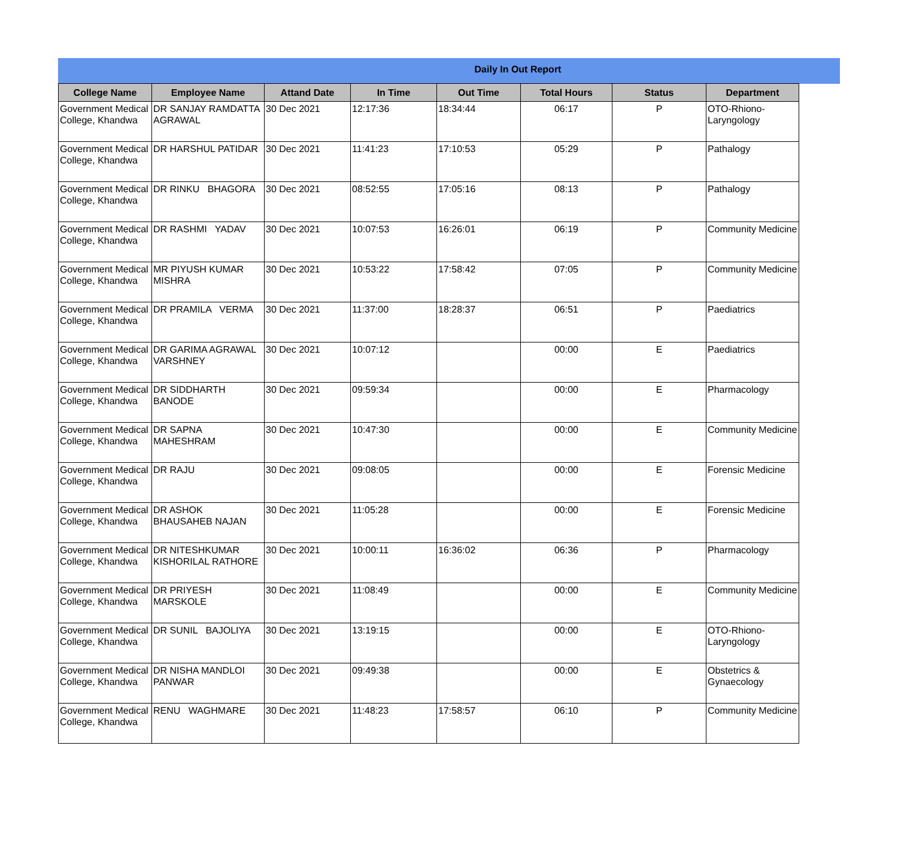Daily In Out Report
| College Name | Employee Name | Attand Date | In Time | Out Time | Total Hours | Status | Department |
| --- | --- | --- | --- | --- | --- | --- | --- |
| Government Medical College, Khandwa | DR SANJAY RAMDATTA AGRAWAL | 30 Dec 2021 | 12:17:36 | 18:34:44 | 06:17 | P | OTO-Rhiono-Laryngology |
| Government Medical College, Khandwa | DR HARSHUL PATIDAR | 30 Dec 2021 | 11:41:23 | 17:10:53 | 05:29 | P | Pathalogy |
| Government Medical College, Khandwa | DR RINKU BHAGORA | 30 Dec 2021 | 08:52:55 | 17:05:16 | 08:13 | P | Pathalogy |
| Government Medical College, Khandwa | DR RASHMI YADAV | 30 Dec 2021 | 10:07:53 | 16:26:01 | 06:19 | P | Community Medicine |
| Government Medical College, Khandwa | MR PIYUSH KUMAR MISHRA | 30 Dec 2021 | 10:53:22 | 17:58:42 | 07:05 | P | Community Medicine |
| Government Medical College, Khandwa | DR PRAMILA VERMA | 30 Dec 2021 | 11:37:00 | 18:28:37 | 06:51 | P | Paediatrics |
| Government Medical College, Khandwa | DR GARIMA AGRAWAL VARSHNEY | 30 Dec 2021 | 10:07:12 | | 00:00 | E | Paediatrics |
| Government Medical College, Khandwa | DR SIDDHARTH BANODE | 30 Dec 2021 | 09:59:34 | | 00:00 | E | Pharmacology |
| Government Medical College, Khandwa | DR SAPNA MAHESHRAM | 30 Dec 2021 | 10:47:30 | | 00:00 | E | Community Medicine |
| Government Medical College, Khandwa | DR RAJU | 30 Dec 2021 | 09:08:05 | | 00:00 | E | Forensic Medicine |
| Government Medical College, Khandwa | DR ASHOK BHAUSAHEB NAJAN | 30 Dec 2021 | 11:05:28 | | 00:00 | E | Forensic Medicine |
| Government Medical College, Khandwa | DR NITESHKUMAR KISHORILAL RATHORE | 30 Dec 2021 | 10:00:11 | 16:36:02 | 06:36 | P | Pharmacology |
| Government Medical College, Khandwa | DR PRIYESH MARSKOLE | 30 Dec 2021 | 11:08:49 | | 00:00 | E | Community Medicine |
| Government Medical College, Khandwa | DR SUNIL BAJOLIYA | 30 Dec 2021 | 13:19:15 | | 00:00 | E | OTO-Rhiono-Laryngology |
| Government Medical College, Khandwa | DR NISHA MANDLOI PANWAR | 30 Dec 2021 | 09:49:38 | | 00:00 | E | Obstetrics & Gynaecology |
| Government Medical College, Khandwa | RENU WAGHMARE | 30 Dec 2021 | 11:48:23 | 17:58:57 | 06:10 | P | Community Medicine |